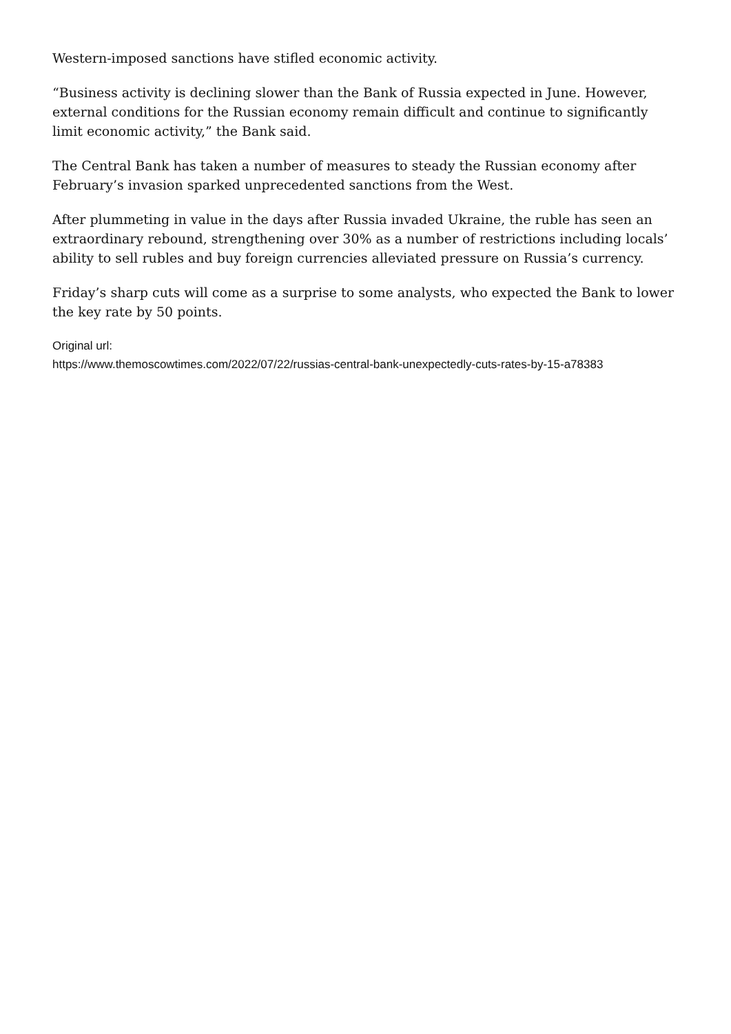Western-imposed sanctions have stifled economic activity.
“Business activity is declining slower than the Bank of Russia expected in June. However, external conditions for the Russian economy remain difficult and continue to significantly limit economic activity,” the Bank said.
The Central Bank has taken a number of measures to steady the Russian economy after February’s invasion sparked unprecedented sanctions from the West.
After plummeting in value in the days after Russia invaded Ukraine, the ruble has seen an extraordinary rebound, strengthening over 30% as a number of restrictions including locals’ ability to sell rubles and buy foreign currencies alleviated pressure on Russia’s currency.
Friday’s sharp cuts will come as a surprise to some analysts, who expected the Bank to lower the key rate by 50 points.
Original url:
https://www.themoscowtimes.com/2022/07/22/russias-central-bank-unexpectedly-cuts-rates-by-15-a78383